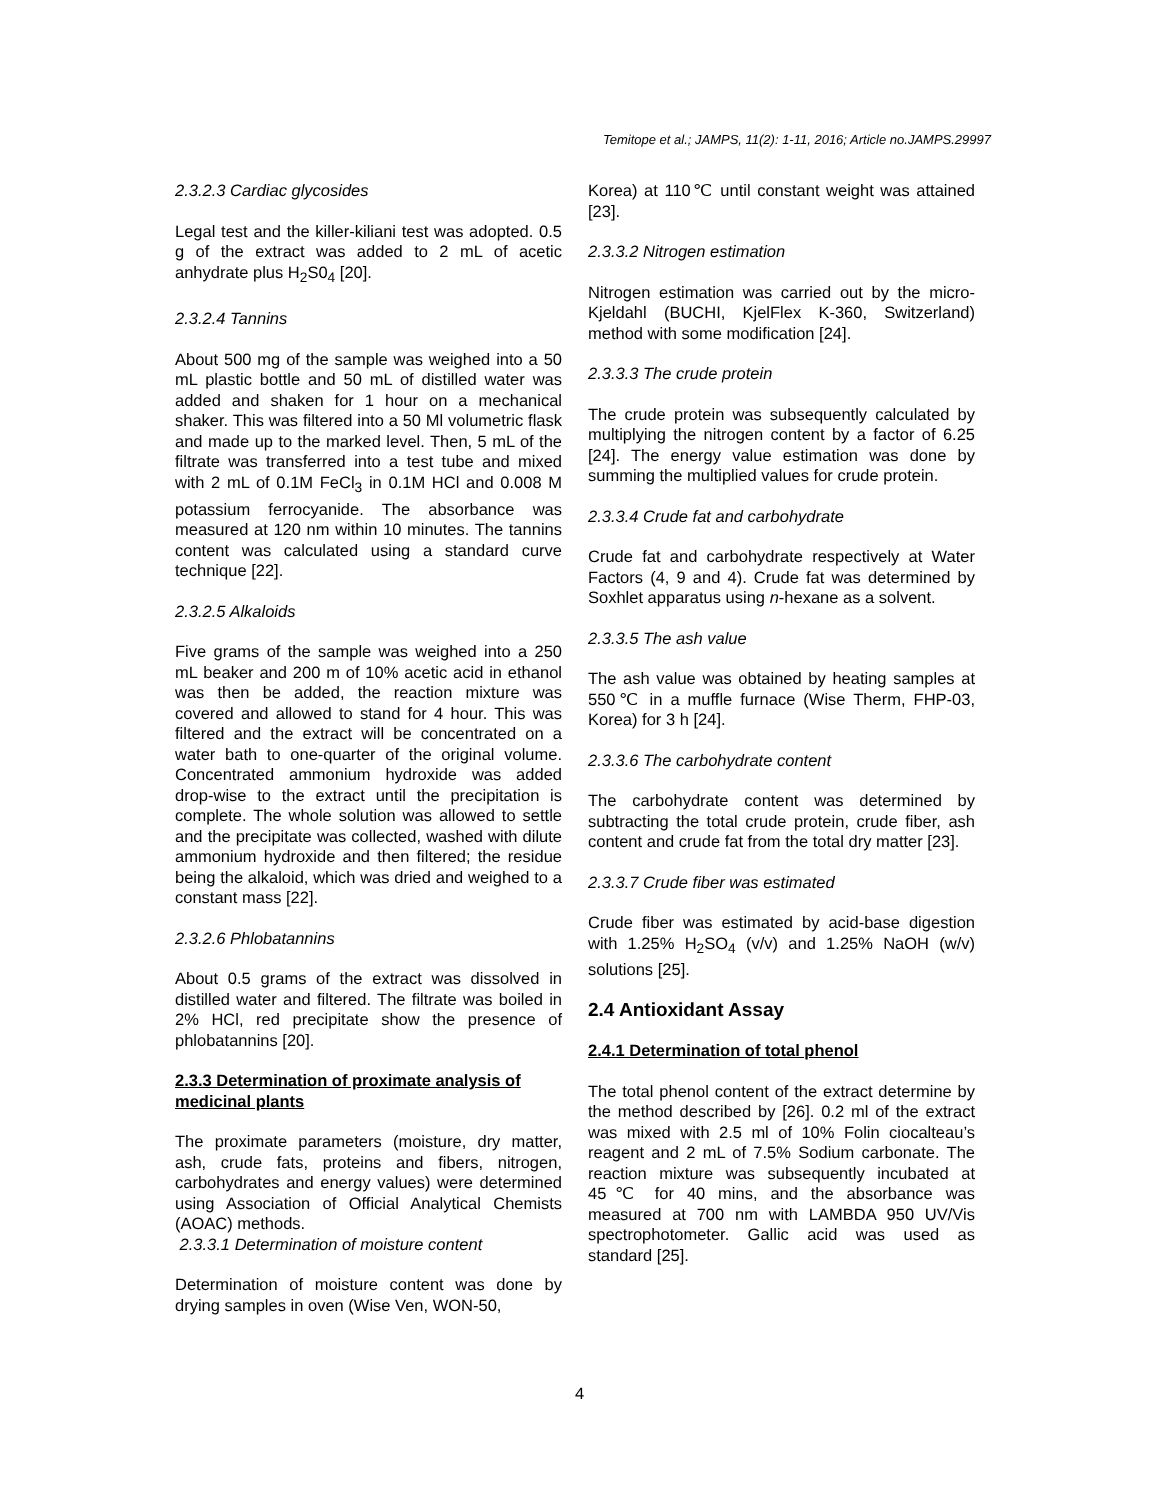Temitope et al.; JAMPS, 11(2): 1-11, 2016; Article no.JAMPS.29997
2.3.2.3 Cardiac glycosides
Legal test and the killer-kiliani test was adopted. 0.5 g of the extract was added to 2 mL of acetic anhydrate plus H<sub>2</sub>S0<sub>4</sub> [20].
2.3.2.4 Tannins
About 500 mg of the sample was weighed into a 50 mL plastic bottle and 50 mL of distilled water was added and shaken for 1 hour on a mechanical shaker. This was filtered into a 50 Ml volumetric flask and made up to the marked level. Then, 5 mL of the filtrate was transferred into a test tube and mixed with 2 mL of 0.1M FeCl<sub>3</sub> in 0.1M HCl and 0.008 M potassium ferrocyanide. The absorbance was measured at 120 nm within 10 minutes. The tannins content was calculated using a standard curve technique [22].
2.3.2.5 Alkaloids
Five grams of the sample was weighed into a 250 mL beaker and 200 m of 10% acetic acid in ethanol was then be added, the reaction mixture was covered and allowed to stand for 4 hour. This was filtered and the extract will be concentrated on a water bath to one-quarter of the original volume. Concentrated ammonium hydroxide was added drop-wise to the extract until the precipitation is complete. The whole solution was allowed to settle and the precipitate was collected, washed with dilute ammonium hydroxide and then filtered; the residue being the alkaloid, which was dried and weighed to a constant mass [22].
2.3.2.6 Phlobatannins
About 0.5 grams of the extract was dissolved in distilled water and filtered. The filtrate was boiled in 2% HCl, red precipitate show the presence of phlobatannins [20].
2.3.3 Determination of proximate analysis of medicinal plants
The proximate parameters (moisture, dry matter, ash, crude fats, proteins and fibers, nitrogen, carbohydrates and energy values) were determined using Association of Official Analytical Chemists (AOAC) methods.
2.3.3.1 Determination of moisture content
Determination of moisture content was done by drying samples in oven (Wise Ven, WON-50,
Korea) at 110℃ until constant weight was attained [23].
2.3.3.2 Nitrogen estimation
Nitrogen estimation was carried out by the micro-Kjeldahl (BUCHI, KjelFlex K-360, Switzerland) method with some modification [24].
2.3.3.3 The crude protein
The crude protein was subsequently calculated by multiplying the nitrogen content by a factor of 6.25 [24]. The energy value estimation was done by summing the multiplied values for crude protein.
2.3.3.4 Crude fat and carbohydrate
Crude fat and carbohydrate respectively at Water Factors (4, 9 and 4). Crude fat was determined by Soxhlet apparatus using n-hexane as a solvent.
2.3.3.5 The ash value
The ash value was obtained by heating samples at 550℃ in a muffle furnace (Wise Therm, FHP-03, Korea) for 3 h [24].
2.3.3.6 The carbohydrate content
The carbohydrate content was determined by subtracting the total crude protein, crude fiber, ash content and crude fat from the total dry matter [23].
2.3.3.7 Crude fiber was estimated
Crude fiber was estimated by acid-base digestion with 1.25% H<sub>2</sub>SO<sub>4</sub> (v/v) and 1.25% NaOH (w/v) solutions [25].
2.4 Antioxidant Assay
2.4.1 Determination of total phenol
The total phenol content of the extract determine by the method described by [26]. 0.2 ml of the extract was mixed with 2.5 ml of 10% Folin ciocalteau’s reagent and 2 mL of 7.5% Sodium carbonate. The reaction mixture was subsequently incubated at 45℃ for 40 mins, and the absorbance was measured at 700 nm with LAMBDA 950 UV/Vis spectrophotometer. Gallic acid was used as standard [25].
4